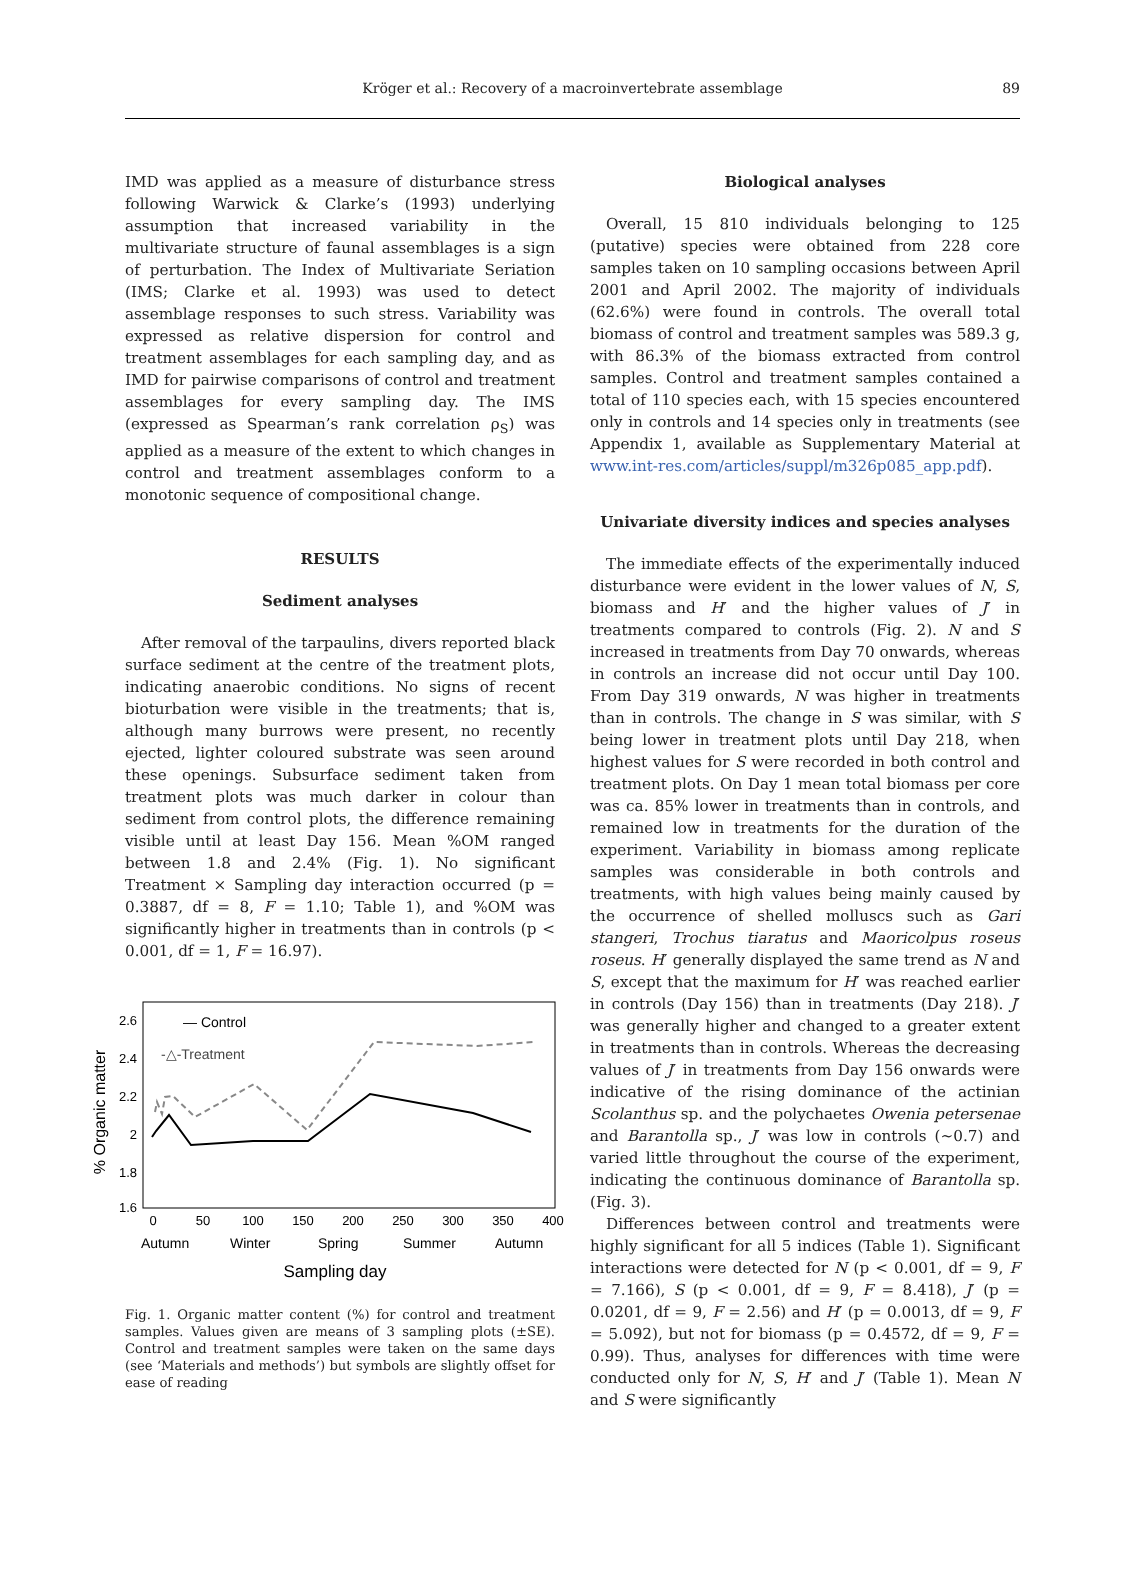Kröger et al.: Recovery of a macroinvertebrate assemblage 89
IMD was applied as a measure of disturbance stress following Warwick & Clarke’s (1993) underlying assumption that increased variability in the multivariate structure of faunal assemblages is a sign of perturbation. The Index of Multivariate Seriation (IMS; Clarke et al. 1993) was used to detect assemblage responses to such stress. Variability was expressed as relative dispersion for control and treatment assemblages for each sampling day, and as IMD for pairwise comparisons of control and treatment assemblages for every sampling day. The IMS (expressed as Spearman’s rank correlation ρ<sub>S</sub>) was applied as a measure of the extent to which changes in control and treatment assemblages conform to a monotonic sequence of compositional change.
RESULTS
Sediment analyses
After removal of the tarpaulins, divers reported black surface sediment at the centre of the treatment plots, indicating anaerobic conditions. No signs of recent bioturbation were visible in the treatments; that is, although many burrows were present, no recently ejected, lighter coloured substrate was seen around these openings. Subsurface sediment taken from treatment plots was much darker in colour than sediment from control plots, the difference remaining visible until at least Day 156. Mean %OM ranged between 1.8 and 2.4% (Fig. 1). No significant Treatment × Sampling day interaction occurred (p = 0.3887, df = 8, F = 1.10; Table 1), and %OM was significantly higher in treatments than in controls (p < 0.001, df = 1, F = 16.97).
% Organic matter
2.6
2.4
2.2
2
1.8
1.6
0
50
100
150
200
250
300
350
400
Autumn
Winter
Spring
Summer
Autumn
Sampling day
— Control
-△-Treatment
Fig. 1. Organic matter content (%) for control and treatment samples. Values given are means of 3 sampling plots (±SE). Control and treatment samples were taken on the same days (see ‘Materials and methods’) but symbols are slightly offset for ease of reading
Biological analyses
Overall, 15 810 individuals belonging to 125 (putative) species were obtained from 228 core samples taken on 10 sampling occasions between April 2001 and April 2002. The majority of individuals (62.6%) were found in controls. The overall total biomass of control and treatment samples was 589.3 g, with 86.3% of the biomass extracted from control samples. Control and treatment samples contained a total of 110 species each, with 15 species encountered only in controls and 14 species only in treatments (see Appendix 1, available as Supplementary Material at www.int-res.com/articles/suppl/m326p085_app.pdf).
Univariate diversity indices and species analyses
The immediate effects of the experimentally induced disturbance were evident in the lower values of N, S, biomass and H′ and the higher values of J′ in treatments compared to controls (Fig. 2). N and S increased in treatments from Day 70 onwards, whereas in controls an increase did not occur until Day 100. From Day 319 onwards, N was higher in treatments than in controls. The change in S was similar, with S being lower in treatment plots until Day 218, when highest values for S were recorded in both control and treatment plots. On Day 1 mean total biomass per core was ca. 85% lower in treatments than in controls, and remained low in treatments for the duration of the experiment. Variability in biomass among replicate samples was considerable in both controls and treatments, with high values being mainly caused by the occurrence of shelled molluscs such as Gari stangeri, Trochus tiaratus and Maoricolpus roseus roseus. H′ generally displayed the same trend as N and S, except that the maximum for H′ was reached earlier in controls (Day 156) than in treatments (Day 218). J′ was generally higher and changed to a greater extent in treatments than in controls. Whereas the decreasing values of J′ in treatments from Day 156 onwards were indicative of the rising dominance of the actinian Scolanthus sp. and the polychaetes Owenia petersenae and Barantolla sp., J′ was low in controls (~0.7) and varied little throughout the course of the experiment, indicating the continuous dominance of Barantolla sp. (Fig. 3).
Differences between control and treatments were highly significant for all 5 indices (Table 1). Significant interactions were detected for N (p < 0.001, df = 9, F = 7.166), S (p < 0.001, df = 9, F = 8.418), J′ (p = 0.0201, df = 9, F = 2.56) and H′ (p = 0.0013, df = 9, F = 5.092), but not for biomass (p = 0.4572, df = 9, F = 0.99). Thus, analyses for differences with time were conducted only for N, S, H′ and J′ (Table 1). Mean N and S were significantly